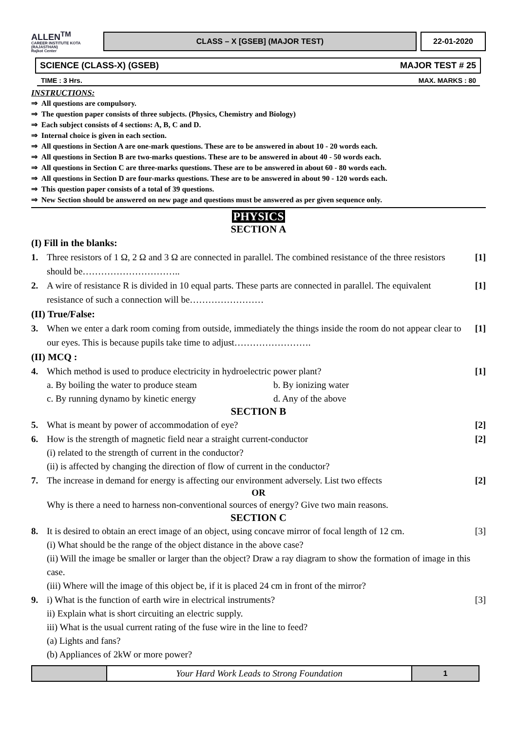ALLEN<sup>TM</sup>
CAREER INSTITUTE KOTA (RAJASTHAN)
Rajkot Center
CLASS – X [GSEB] (MAJOR TEST) 22-01-2020
SCIENCE (CLASS-X) (GSEB) MAJOR TEST # 25
TIME : 3 Hrs. MAX. MARKS : 80
INSTRUCTIONS:
⇒ All questions are compulsory.
⇒ The question paper consists of three subjects. (Physics, Chemistry and Biology)
⇒ Each subject consists of 4 sections: A, B, C and D.
⇒ Internal choice is given in each section.
⇒ All questions in Section A are one-mark questions. These are to be answered in about 10 - 20 words each.
⇒ All questions in Section B are two-marks questions. These are to be answered in about 40 - 50 words each.
⇒ All questions in Section C are three-marks questions. These are to be answered in about 60 - 80 words each.
⇒ All questions in Section D are four-marks questions. These are to be answered in about 90 - 120 words each.
⇒ This question paper consists of a total of 39 questions.
⇒ New Section should be answered on new page and questions must be answered as per given sequence only.
PHYSICS
SECTION A
(I) Fill in the blanks:
1. Three resistors of 1 Ω, 2 Ω and 3 Ω are connected in parallel. The combined resistance of the three resistors should be………………………….. [1]
2. A wire of resistance R is divided in 10 equal parts. These parts are connected in parallel. The equivalent resistance of such a connection will be…………………… [1]
(II) True/False:
3. When we enter a dark room coming from outside, immediately the things inside the room do not appear clear to our eyes. This is because pupils take time to adjust……………………. [1]
(II) MCQ :
4. Which method is used to produce electricity in hydroelectric power plant? [1]
a. By boiling the water to produce steam b. By ionizing water c. By running dynamo by kinetic energy d. Any of the above
SECTION B
5. What is meant by power of accommodation of eye? [2]
6. How is the strength of magnetic field near a straight current-conductor [2]
(i) related to the strength of current in the conductor?
(ii) is affected by changing the direction of flow of current in the conductor?
7. The increase in demand for energy is affecting our environment adversely. List two effects [2]
OR
Why is there a need to harness non-conventional sources of energy? Give two main reasons.
SECTION C
8. It is desired to obtain an erect image of an object, using concave mirror of focal length of 12 cm. [3]
(i) What should be the range of the object distance in the above case?
(ii) Will the image be smaller or larger than the object? Draw a ray diagram to show the formation of image in this case.
(iii) Where will the image of this object be, if it is placed 24 cm in front of the mirror?
9. i) What is the function of earth wire in electrical instruments? [3]
ii) Explain what is short circuiting an electric supply.
iii) What is the usual current rating of the fuse wire in the line to feed?
(a) Lights and fans?
(b) Appliances of 2kW or more power?
Your Hard Work Leads to Strong Foundation
1